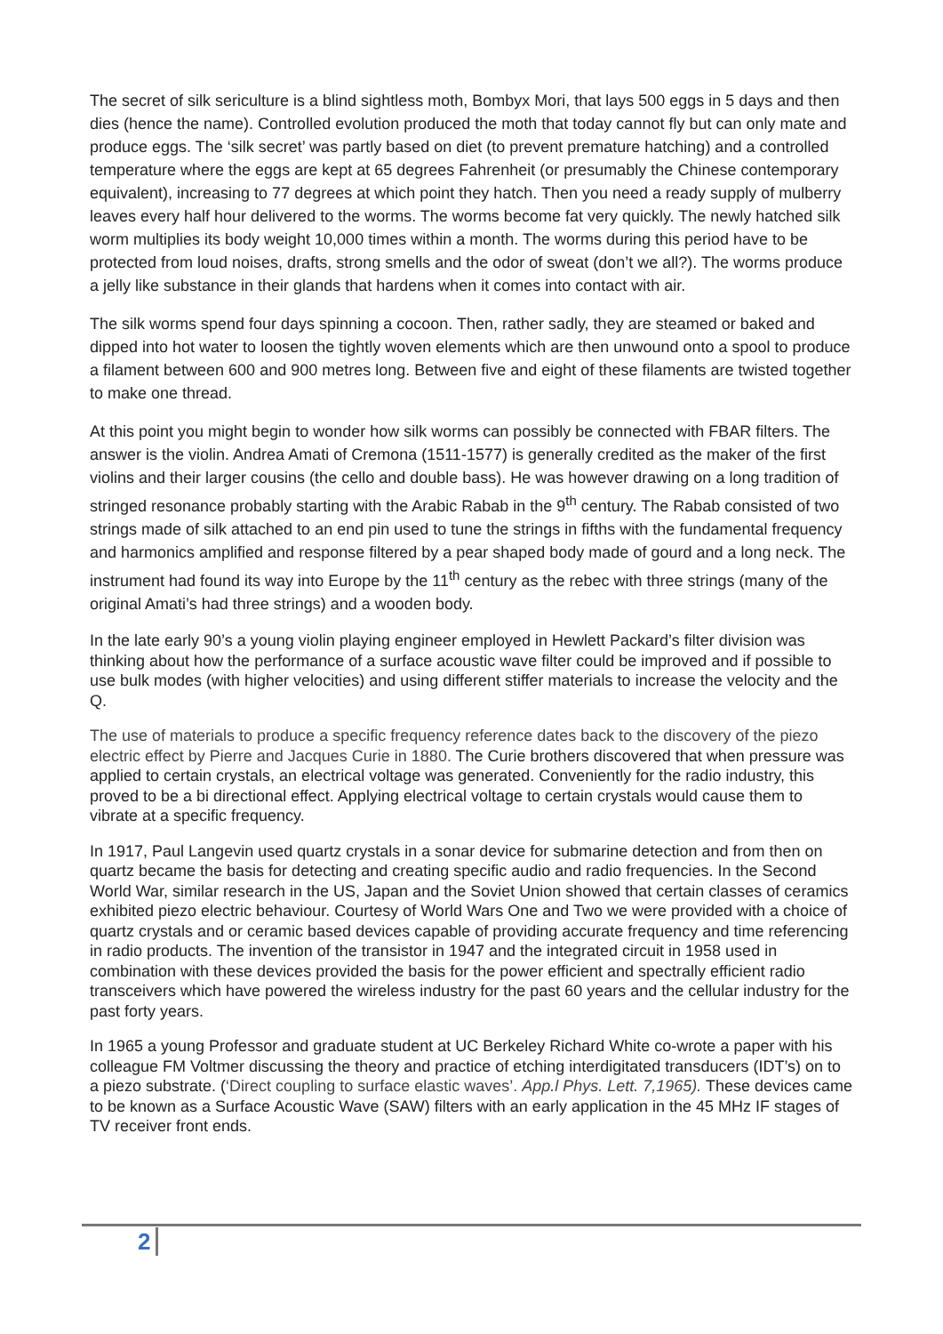The secret of silk sericulture is a blind sightless moth, Bombyx Mori, that lays 500 eggs in 5 days and then dies (hence the name). Controlled evolution produced the moth that today cannot fly but can only mate and produce eggs. The ‘silk secret’ was partly based on diet (to prevent premature hatching) and a controlled temperature where the eggs are kept at 65 degrees Fahrenheit (or presumably the Chinese contemporary equivalent), increasing to 77 degrees at which point they hatch. Then you need a ready supply of mulberry leaves every half hour delivered to the worms. The worms become fat very quickly. The newly hatched silk worm multiplies its body weight 10,000 times within a month. The worms during this period have to be protected from loud noises, drafts, strong smells and the odor of sweat (don’t we all?). The worms produce a jelly like substance in their glands that hardens when it comes into contact with air.
The silk worms spend four days spinning a cocoon. Then, rather sadly, they are steamed or baked and dipped into hot water to loosen the tightly woven elements which are then unwound onto a spool to produce a filament between 600 and 900 metres long. Between five and eight of these filaments are twisted together to make one thread.
At this point you might begin to wonder how silk worms can possibly be connected with FBAR filters. The answer is the violin. Andrea Amati of Cremona (1511-1577) is generally credited as the maker of the first violins and their larger cousins (the cello and double bass). He was however drawing on a long tradition of stringed resonance probably starting with the Arabic Rabab in the 9<sup>th</sup> century. The Rabab consisted of two strings made of silk attached to an end pin used to tune the strings in fifths with the fundamental frequency and harmonics amplified and response filtered by a pear shaped body made of gourd and a long neck. The instrument had found its way into Europe by the 11<sup>th</sup> century as the rebec with three strings (many of the original Amati’s had three strings) and a wooden body.
In the late early 90’s a young violin playing engineer employed in Hewlett Packard’s filter division was thinking about how the performance of a surface acoustic wave filter could be improved and if possible to use bulk modes (with higher velocities) and using different stiffer materials to increase the velocity and the Q.
The use of materials to produce a specific frequency reference dates back to the discovery of the piezo electric effect by Pierre and Jacques Curie in 1880. The Curie brothers discovered that when pressure was applied to certain crystals, an electrical voltage was generated. Conveniently for the radio industry, this proved to be a bi directional effect. Applying electrical voltage to certain crystals would cause them to vibrate at a specific frequency.
In 1917, Paul Langevin used quartz crystals in a sonar device for submarine detection and from then on quartz became the basis for detecting and creating specific audio and radio frequencies. In the Second World War, similar research in the US, Japan and the Soviet Union showed that certain classes of ceramics exhibited piezo electric behaviour. Courtesy of World Wars One and Two we were provided with a choice of quartz crystals and or ceramic based devices capable of providing accurate frequency and time referencing in radio products. The invention of the transistor in 1947 and the integrated circuit in 1958 used in combination with these devices provided the basis for the power efficient and spectrally efficient radio transceivers which have powered the wireless industry for the past 60 years and the cellular industry for the past forty years.
In 1965 a young Professor and graduate student at UC Berkeley Richard White co-wrote a paper with his colleague FM Voltmer discussing the theory and practice of etching interdigitated transducers (IDT’s) on to a piezo substrate. (‘Direct coupling to surface elastic waves’. App.l Phys. Lett. 7,1965). These devices came to be known as a Surface Acoustic Wave (SAW) filters with an early application in the 45 MHz IF stages of TV receiver front ends.
2